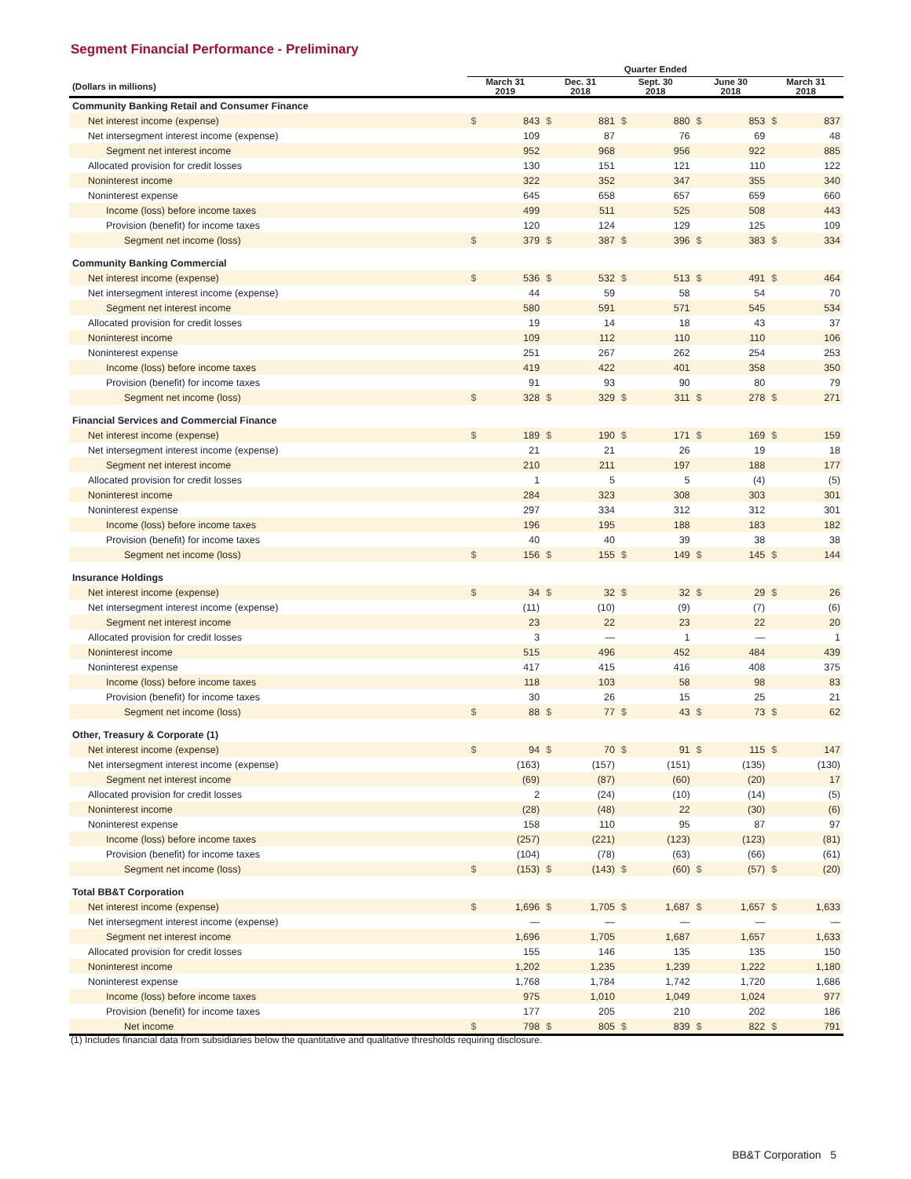Segment Financial Performance - Preliminary
| | Quarter Ended | | | | | | | | | |
| --- | --- | --- | --- | --- | --- | --- | --- | --- | --- | --- |
| (Dollars in millions) | March 31 2019 | | Dec. 31 2018 | | Sept. 30 2018 | | June 30 2018 | | March 31 2018 | |
| Community Banking Retail and Consumer Finance | | | | | | | | | | |
| Net interest income (expense) | $ | 843 | $ | 881 | $ | 880 | $ | 853 | $ | 837 |
| Net intersegment interest income (expense) | | 109 | | 87 | | 76 | | 69 | | 48 |
| Segment net interest income | | 952 | | 968 | | 956 | | 922 | | 885 |
| Allocated provision for credit losses | | 130 | | 151 | | 121 | | 110 | | 122 |
| Noninterest income | | 322 | | 352 | | 347 | | 355 | | 340 |
| Noninterest expense | | 645 | | 658 | | 657 | | 659 | | 660 |
| Income (loss) before income taxes | | 499 | | 511 | | 525 | | 508 | | 443 |
| Provision (benefit) for income taxes | | 120 | | 124 | | 129 | | 125 | | 109 |
| Segment net income (loss) | $ | 379 | $ | 387 | $ | 396 | $ | 383 | $ | 334 |
| Community Banking Commercial | | | | | | | | | | |
| Net interest income (expense) | $ | 536 | $ | 532 | $ | 513 | $ | 491 | $ | 464 |
| Net intersegment interest income (expense) | | 44 | | 59 | | 58 | | 54 | | 70 |
| Segment net interest income | | 580 | | 591 | | 571 | | 545 | | 534 |
| Allocated provision for credit losses | | 19 | | 14 | | 18 | | 43 | | 37 |
| Noninterest income | | 109 | | 112 | | 110 | | 110 | | 106 |
| Noninterest expense | | 251 | | 267 | | 262 | | 254 | | 253 |
| Income (loss) before income taxes | | 419 | | 422 | | 401 | | 358 | | 350 |
| Provision (benefit) for income taxes | | 91 | | 93 | | 90 | | 80 | | 79 |
| Segment net income (loss) | $ | 328 | $ | 329 | $ | 311 | $ | 278 | $ | 271 |
| Financial Services and Commercial Finance | | | | | | | | | | |
| Net interest income (expense) | $ | 189 | $ | 190 | $ | 171 | $ | 169 | $ | 159 |
| Net intersegment interest income (expense) | | 21 | | 21 | | 26 | | 19 | | 18 |
| Segment net interest income | | 210 | | 211 | | 197 | | 188 | | 177 |
| Allocated provision for credit losses | | 1 | | 5 | | 5 | | (4) | | (5) |
| Noninterest income | | 284 | | 323 | | 308 | | 303 | | 301 |
| Noninterest expense | | 297 | | 334 | | 312 | | 312 | | 301 |
| Income (loss) before income taxes | | 196 | | 195 | | 188 | | 183 | | 182 |
| Provision (benefit) for income taxes | | 40 | | 40 | | 39 | | 38 | | 38 |
| Segment net income (loss) | $ | 156 | $ | 155 | $ | 149 | $ | 145 | $ | 144 |
| Insurance Holdings | | | | | | | | | | |
| Net interest income (expense) | $ | 34 | $ | 32 | $ | 32 | $ | 29 | $ | 26 |
| Net intersegment interest income (expense) | | (11) | | (10) | | (9) | | (7) | | (6) |
| Segment net interest income | | 23 | | 22 | | 23 | | 22 | | 20 |
| Allocated provision for credit losses | | 3 | | — | | 1 | | — | | 1 |
| Noninterest income | | 515 | | 496 | | 452 | | 484 | | 439 |
| Noninterest expense | | 417 | | 415 | | 416 | | 408 | | 375 |
| Income (loss) before income taxes | | 118 | | 103 | | 58 | | 98 | | 83 |
| Provision (benefit) for income taxes | | 30 | | 26 | | 15 | | 25 | | 21 |
| Segment net income (loss) | $ | 88 | $ | 77 | $ | 43 | $ | 73 | $ | 62 |
| Other, Treasury & Corporate (1) | | | | | | | | | | |
| Net interest income (expense) | $ | 94 | $ | 70 | $ | 91 | $ | 115 | $ | 147 |
| Net intersegment interest income (expense) | | (163) | | (157) | | (151) | | (135) | | (130) |
| Segment net interest income | | (69) | | (87) | | (60) | | (20) | | 17 |
| Allocated provision for credit losses | | 2 | | (24) | | (10) | | (14) | | (5) |
| Noninterest income | | (28) | | (48) | | 22 | | (30) | | (6) |
| Noninterest expense | | 158 | | 110 | | 95 | | 87 | | 97 |
| Income (loss) before income taxes | | (257) | | (221) | | (123) | | (123) | | (81) |
| Provision (benefit) for income taxes | | (104) | | (78) | | (63) | | (66) | | (61) |
| Segment net income (loss) | $ | (153) | $ | (143) | $ | (60) | $ | (57) | $ | (20) |
| Total BB&T Corporation | | | | | | | | | | |
| Net interest income (expense) | $ | 1,696 | $ | 1,705 | $ | 1,687 | $ | 1,657 | $ | 1,633 |
| Net intersegment interest income (expense) | | — | | — | | — | | — | | — |
| Segment net interest income | | 1,696 | | 1,705 | | 1,687 | | 1,657 | | 1,633 |
| Allocated provision for credit losses | | 155 | | 146 | | 135 | | 135 | | 150 |
| Noninterest income | | 1,202 | | 1,235 | | 1,239 | | 1,222 | | 1,180 |
| Noninterest expense | | 1,768 | | 1,784 | | 1,742 | | 1,720 | | 1,686 |
| Income (loss) before income taxes | | 975 | | 1,010 | | 1,049 | | 1,024 | | 977 |
| Provision (benefit) for income taxes | | 177 | | 205 | | 210 | | 202 | | 186 |
| Net income | $ | 798 | $ | 805 | $ | 839 | $ | 822 | $ | 791 |
(1) Includes financial data from subsidiaries below the quantitative and qualitative thresholds requiring disclosure.
BB&T Corporation 5